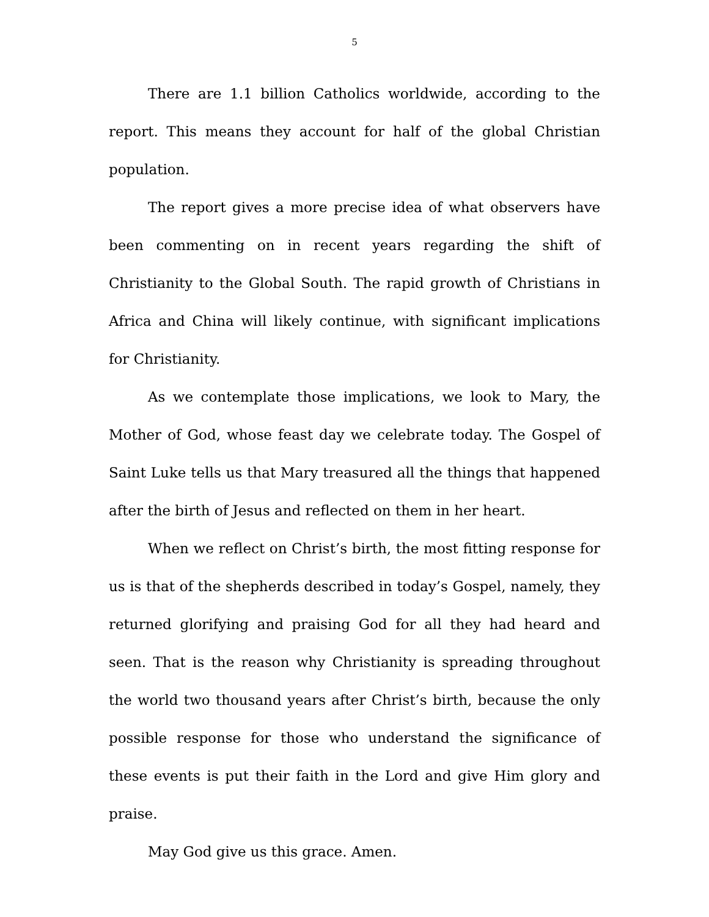5
There are 1.1 billion Catholics worldwide, according to the report. This means they account for half of the global Christian population.
The report gives a more precise idea of what observers have been commenting on in recent years regarding the shift of Christianity to the Global South. The rapid growth of Christians in Africa and China will likely continue, with significant implications for Christianity.
As we contemplate those implications, we look to Mary, the Mother of God, whose feast day we celebrate today. The Gospel of Saint Luke tells us that Mary treasured all the things that happened after the birth of Jesus and reflected on them in her heart.
When we reflect on Christ’s birth, the most fitting response for us is that of the shepherds described in today’s Gospel, namely, they returned glorifying and praising God for all they had heard and seen. That is the reason why Christianity is spreading throughout the world two thousand years after Christ’s birth, because the only possible response for those who understand the significance of these events is put their faith in the Lord and give Him glory and praise.
May God give us this grace. Amen.